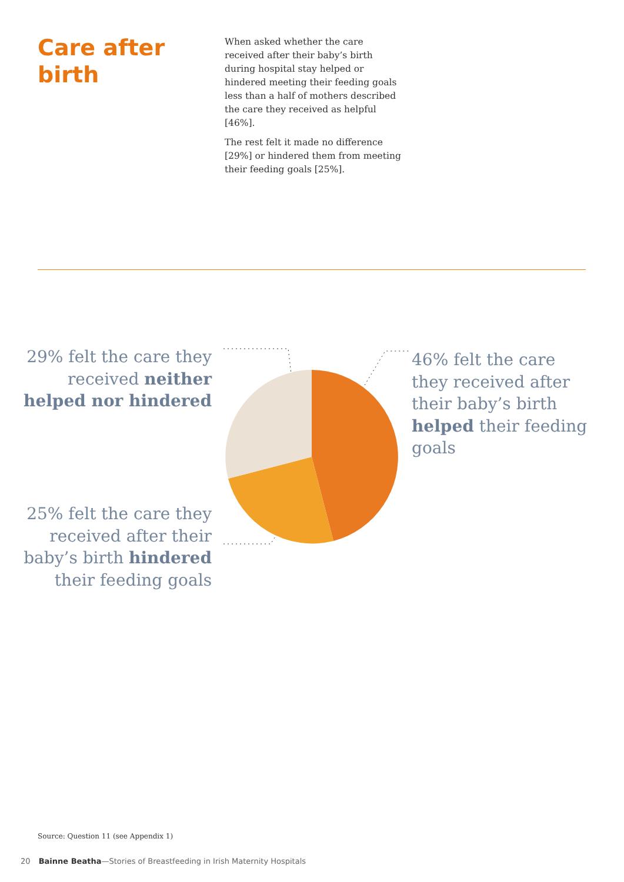Care after birth
When asked whether the care received after their baby’s birth during hospital stay helped or hindered meeting their feeding goals less than a half of mothers described the care they received as helpful [46%].
The rest felt it made no difference [29%] or hindered them from meeting their feeding goals [25%].
29% felt the care they received neither helped nor hindered
25% felt the care they received after their baby’s birth hindered their feeding goals
46% felt the care they received after their baby’s birth helped their feeding goals
Source: Question 11 (see Appendix 1)
20 Bainne Beatha—Stories of Breastfeeding in Irish Maternity Hospitals